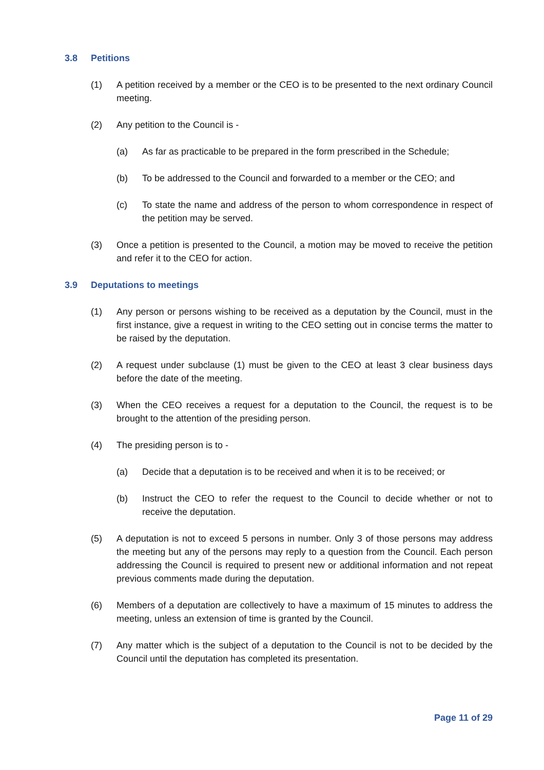3.8 Petitions
(1) A petition received by a member or the CEO is to be presented to the next ordinary Council meeting.
(2) Any petition to the Council is -
(a) As far as practicable to be prepared in the form prescribed in the Schedule;
(b) To be addressed to the Council and forwarded to a member or the CEO; and
(c) To state the name and address of the person to whom correspondence in respect of the petition may be served.
(3) Once a petition is presented to the Council, a motion may be moved to receive the petition and refer it to the CEO for action.
3.9 Deputations to meetings
(1) Any person or persons wishing to be received as a deputation by the Council, must in the first instance, give a request in writing to the CEO setting out in concise terms the matter to be raised by the deputation.
(2) A request under subclause (1) must be given to the CEO at least 3 clear business days before the date of the meeting.
(3) When the CEO receives a request for a deputation to the Council, the request is to be brought to the attention of the presiding person.
(4) The presiding person is to -
(a) Decide that a deputation is to be received and when it is to be received; or
(b) Instruct the CEO to refer the request to the Council to decide whether or not to receive the deputation.
(5) A deputation is not to exceed 5 persons in number. Only 3 of those persons may address the meeting but any of the persons may reply to a question from the Council. Each person addressing the Council is required to present new or additional information and not repeat previous comments made during the deputation.
(6) Members of a deputation are collectively to have a maximum of 15 minutes to address the meeting, unless an extension of time is granted by the Council.
(7) Any matter which is the subject of a deputation to the Council is not to be decided by the Council until the deputation has completed its presentation.
Page 11 of 29